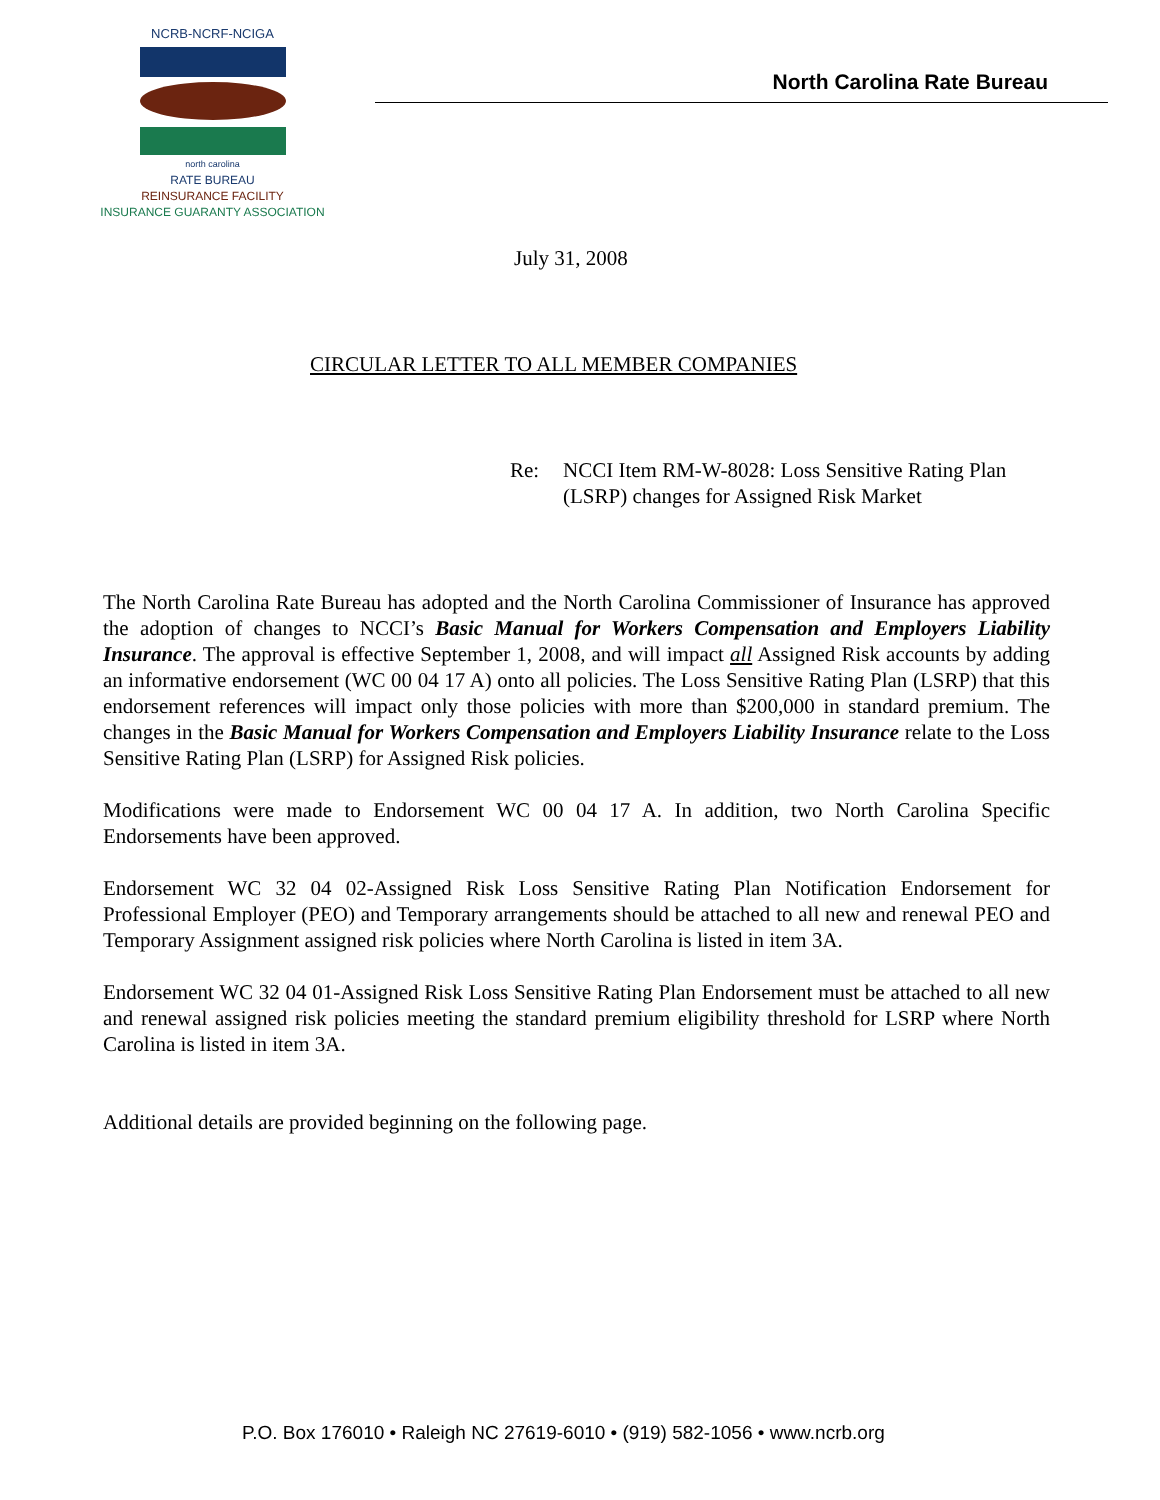NCRB-NCRF-NCIGA
north carolina
RATE BUREAU
REINSURANCE FACILITY
INSURANCE GUARANTY ASSOCIATION
North Carolina Rate Bureau
July 31, 2008
CIRCULAR LETTER TO ALL MEMBER COMPANIES
Re: NCCI Item RM-W-8028: Loss Sensitive Rating Plan
(LSRP) changes for Assigned Risk Market
The North Carolina Rate Bureau has adopted and the North Carolina Commissioner of Insurance has approved the adoption of changes to NCCI’s Basic Manual for Workers Compensation and Employers Liability Insurance. The approval is effective September 1, 2008, and will impact all Assigned Risk accounts by adding an informative endorsement (WC 00 04 17 A) onto all policies. The Loss Sensitive Rating Plan (LSRP) that this endorsement references will impact only those policies with more than $200,000 in standard premium. The changes in the Basic Manual for Workers Compensation and Employers Liability Insurance relate to the Loss Sensitive Rating Plan (LSRP) for Assigned Risk policies.
Modifications were made to Endorsement WC 00 04 17 A. In addition, two North Carolina Specific Endorsements have been approved.
Endorsement WC 32 04 02-Assigned Risk Loss Sensitive Rating Plan Notification Endorsement for Professional Employer (PEO) and Temporary arrangements should be attached to all new and renewal PEO and Temporary Assignment assigned risk policies where North Carolina is listed in item 3A.
Endorsement WC 32 04 01-Assigned Risk Loss Sensitive Rating Plan Endorsement must be attached to all new and renewal assigned risk policies meeting the standard premium eligibility threshold for LSRP where North Carolina is listed in item 3A.
Additional details are provided beginning on the following page.
P.O. Box 176010 • Raleigh NC 27619-6010 • (919) 582-1056 • www.ncrb.org